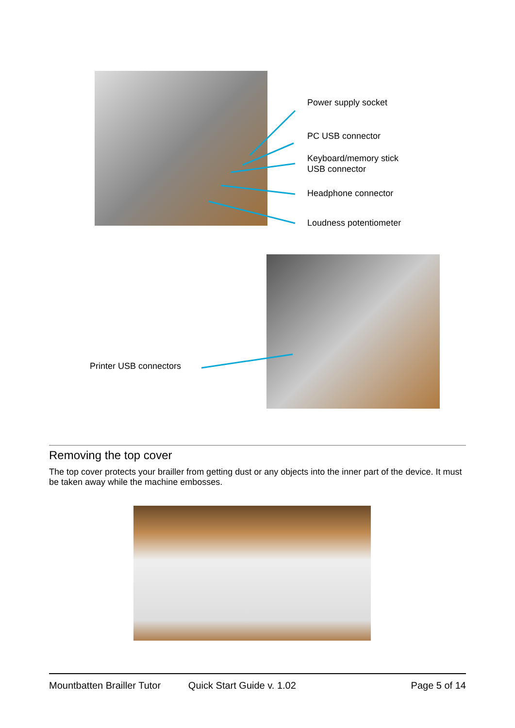Power supply socket
PC USB connector
Keyboard/memory stick
USB connector
Headphone connector
Loudness potentiometer
Printer USB connectors
Removing the top cover
The top cover protects your brailler from getting dust or any objects into the inner part of the device. It must be taken away while the machine embosses.
Mountbatten Brailler Tutor Quick Start Guide v. 1.02 Page 5 of 14